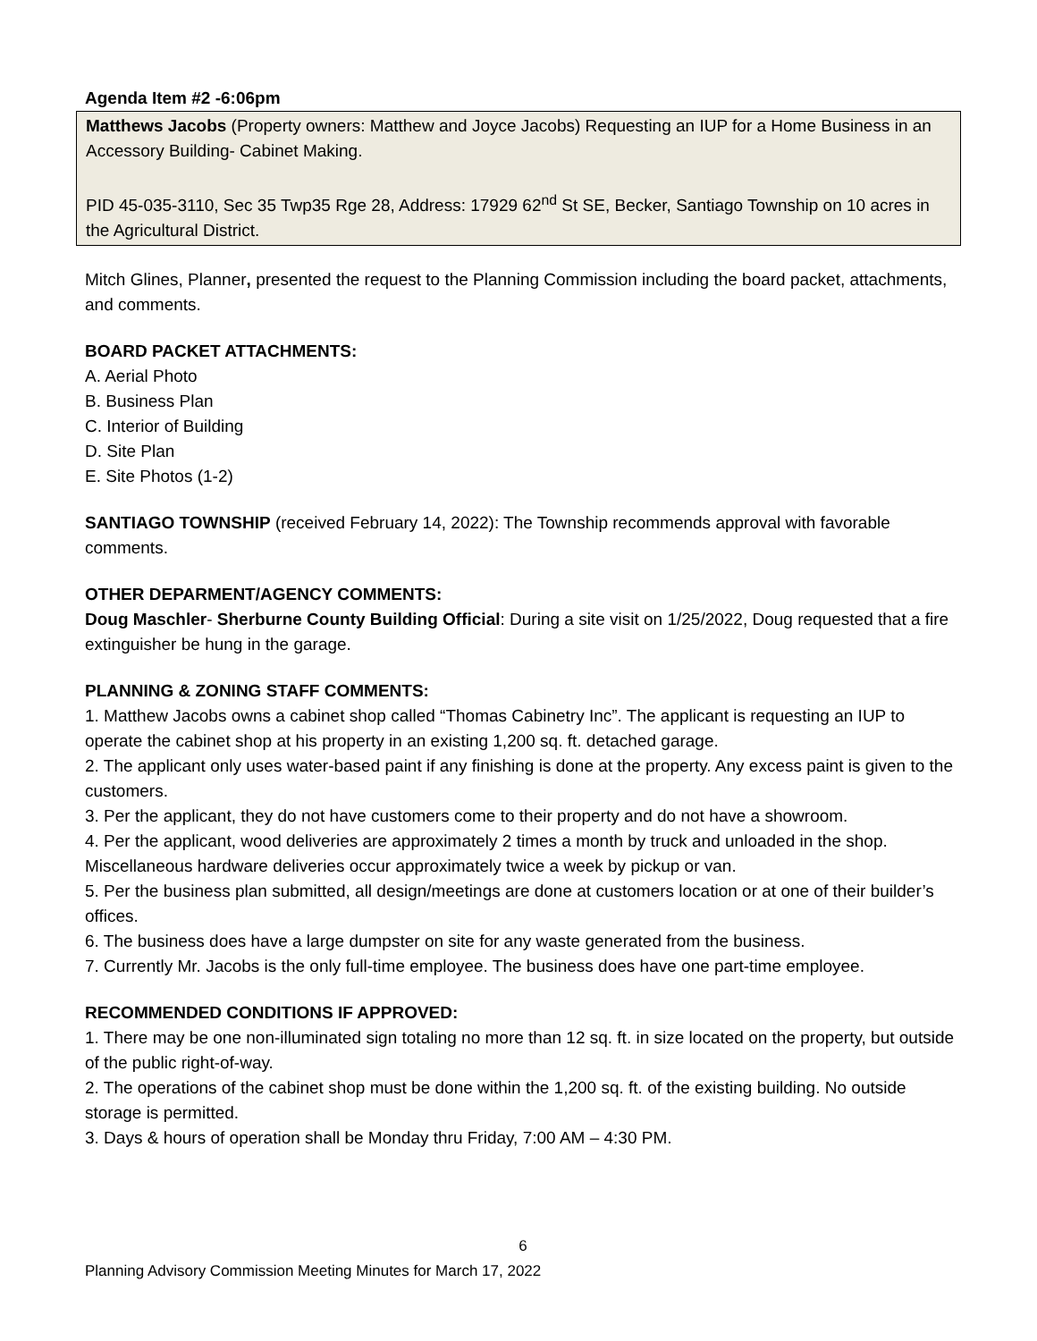Agenda Item #2 -6:06pm
Matthews Jacobs (Property owners: Matthew and Joyce Jacobs) Requesting an IUP for a Home Business in an Accessory Building- Cabinet Making.
PID 45-035-3110, Sec 35 Twp35 Rge 28, Address: 17929 62<sup>nd</sup> St SE, Becker, Santiago Township on 10 acres in the Agricultural District.
Mitch Glines, Planner, presented the request to the Planning Commission including the board packet, attachments, and comments.
BOARD PACKET ATTACHMENTS:
A. Aerial Photo
B. Business Plan
C. Interior of Building
D. Site Plan
E. Site Photos (1-2)
SANTIAGO TOWNSHIP (received February 14, 2022): The Township recommends approval with favorable comments.
OTHER DEPARMENT/AGENCY COMMENTS:
Doug Maschler- Sherburne County Building Official: During a site visit on 1/25/2022, Doug requested that a fire extinguisher be hung in the garage.
PLANNING & ZONING STAFF COMMENTS:
1. Matthew Jacobs owns a cabinet shop called “Thomas Cabinetry Inc”. The applicant is requesting an IUP to operate the cabinet shop at his property in an existing 1,200 sq. ft. detached garage.
2. The applicant only uses water-based paint if any finishing is done at the property. Any excess paint is given to the customers.
3. Per the applicant, they do not have customers come to their property and do not have a showroom.
4. Per the applicant, wood deliveries are approximately 2 times a month by truck and unloaded in the shop. Miscellaneous hardware deliveries occur approximately twice a week by pickup or van.
5. Per the business plan submitted, all design/meetings are done at customers location or at one of their builder’s offices.
6. The business does have a large dumpster on site for any waste generated from the business.
7. Currently Mr. Jacobs is the only full-time employee. The business does have one part-time employee.
RECOMMENDED CONDITIONS IF APPROVED:
1. There may be one non-illuminated sign totaling no more than 12 sq. ft. in size located on the property, but outside of the public right-of-way.
2. The operations of the cabinet shop must be done within the 1,200 sq. ft. of the existing building. No outside storage is permitted.
3. Days & hours of operation shall be Monday thru Friday, 7:00 AM – 4:30 PM.
6
Planning Advisory Commission Meeting Minutes for March 17, 2022